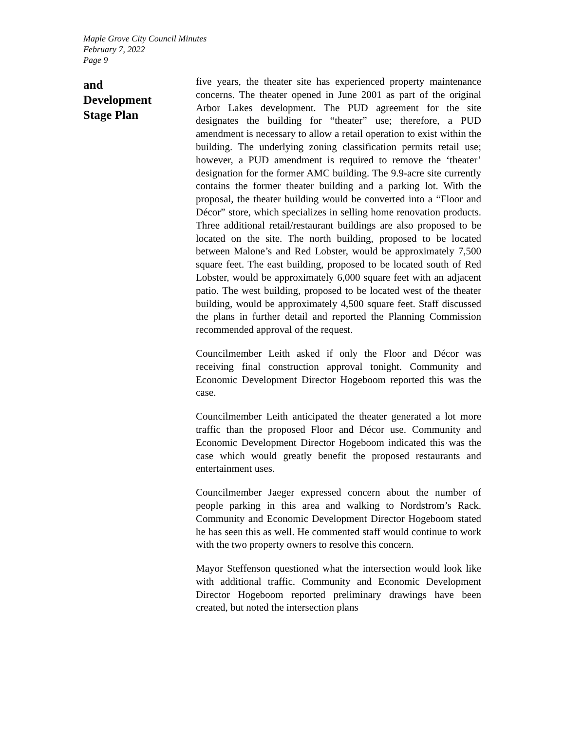Maple Grove City Council Minutes
February 7, 2022
Page 9
and
Development
Stage Plan
five years, the theater site has experienced property maintenance concerns. The theater opened in June 2001 as part of the original Arbor Lakes development. The PUD agreement for the site designates the building for “theater” use; therefore, a PUD amendment is necessary to allow a retail operation to exist within the building. The underlying zoning classification permits retail use; however, a PUD amendment is required to remove the ‘theater’ designation for the former AMC building. The 9.9-acre site currently contains the former theater building and a parking lot. With the proposal, the theater building would be converted into a “Floor and Décor” store, which specializes in selling home renovation products. Three additional retail/restaurant buildings are also proposed to be located on the site. The north building, proposed to be located between Malone’s and Red Lobster, would be approximately 7,500 square feet. The east building, proposed to be located south of Red Lobster, would be approximately 6,000 square feet with an adjacent patio. The west building, proposed to be located west of the theater building, would be approximately 4,500 square feet. Staff discussed the plans in further detail and reported the Planning Commission recommended approval of the request.
Councilmember Leith asked if only the Floor and Décor was receiving final construction approval tonight. Community and Economic Development Director Hogeboom reported this was the case.
Councilmember Leith anticipated the theater generated a lot more traffic than the proposed Floor and Décor use. Community and Economic Development Director Hogeboom indicated this was the case which would greatly benefit the proposed restaurants and entertainment uses.
Councilmember Jaeger expressed concern about the number of people parking in this area and walking to Nordstrom’s Rack. Community and Economic Development Director Hogeboom stated he has seen this as well. He commented staff would continue to work with the two property owners to resolve this concern.
Mayor Steffenson questioned what the intersection would look like with additional traffic. Community and Economic Development Director Hogeboom reported preliminary drawings have been created, but noted the intersection plans